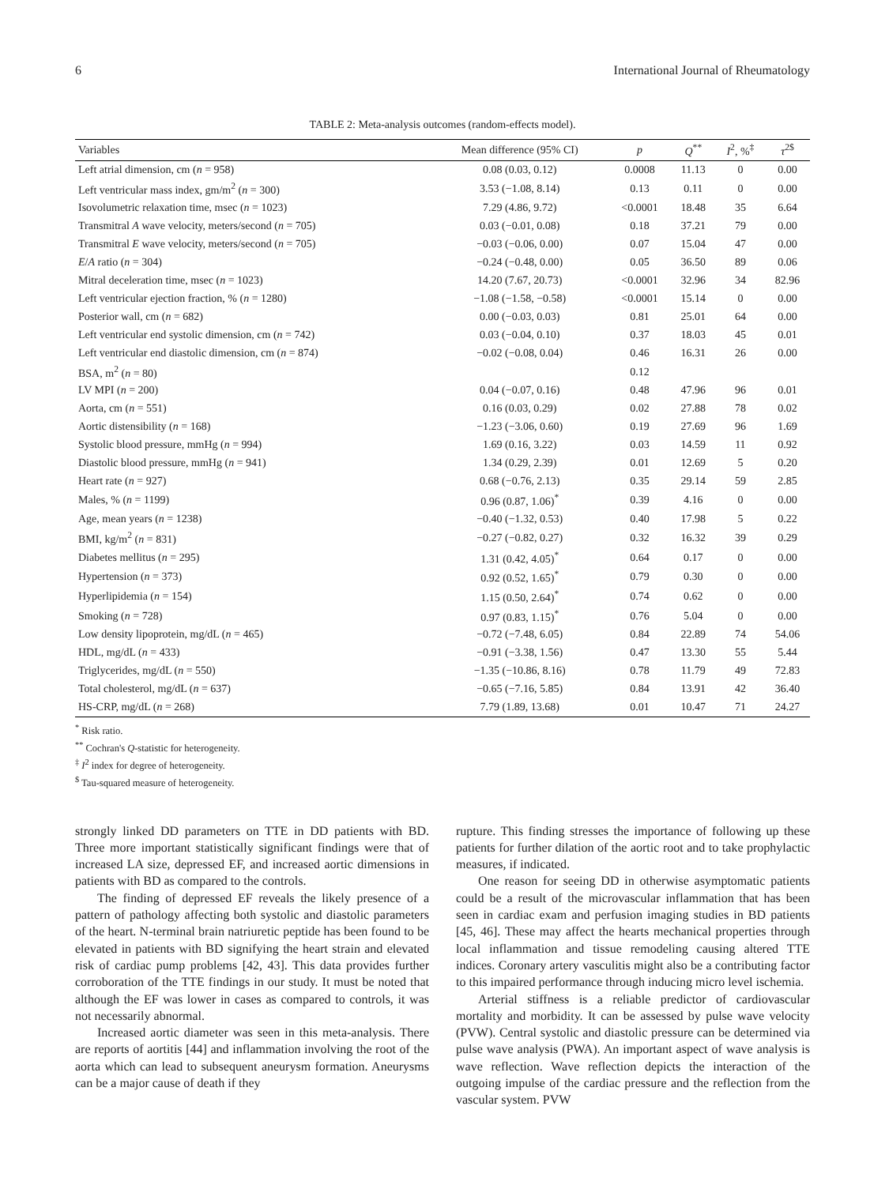6 International Journal of Rheumatology
TABLE 2: Meta-analysis outcomes (random-effects model).
| Variables | Mean difference (95% CI) | p | Q<sup>**</sup> | I<sup>2</sup>, %<sup>‡</sup> | τ<sup>2$</sup> |
| --- | --- | --- | --- | --- | --- |
| Left atrial dimension, cm ( n = 958) | 0.08 (0.03, 0.12) | 0.0008 | 11.13 | 0 | 0.00 |
| Left ventricular mass index, gm/m<sup>2</sup> ( n = 300) | 3.53 (−1.08, 8.14) | 0.13 | 0.11 | 0 | 0.00 |
| Isovolumetric relaxation time, msec ( n = 1023) | 7.29 (4.86, 9.72) | <0.0001 | 18.48 | 35 | 6.64 |
| Transmitral A wave velocity, meters/second ( n = 705) | 0.03 (−0.01, 0.08) | 0.18 | 37.21 | 79 | 0.00 |
| Transmitral E wave velocity, meters/second ( n = 705) | −0.03 (−0.06, 0.00) | 0.07 | 15.04 | 47 | 0.00 |
| E / A ratio ( n = 304) | −0.24 (−0.48, 0.00) | 0.05 | 36.50 | 89 | 0.06 |
| Mitral deceleration time, msec ( n = 1023) | 14.20 (7.67, 20.73) | <0.0001 | 32.96 | 34 | 82.96 |
| Left ventricular ejection fraction, % ( n = 1280) | −1.08 (−1.58, −0.58) | <0.0001 | 15.14 | 0 | 0.00 |
| Posterior wall, cm ( n = 682) | 0.00 (−0.03, 0.03) | 0.81 | 25.01 | 64 | 0.00 |
| Left ventricular end systolic dimension, cm ( n = 742) | 0.03 (−0.04, 0.10) | 0.37 | 18.03 | 45 | 0.01 |
| Left ventricular end diastolic dimension, cm ( n = 874) | −0.02 (−0.08, 0.04) | 0.46 | 16.31 | 26 | 0.00 |
| BSA, m<sup>2</sup> ( n = 80) | | 0.12 | | | |
| LV MPI ( n = 200) | 0.04 (−0.07, 0.16) | 0.48 | 47.96 | 96 | 0.01 |
| Aorta, cm ( n = 551) | 0.16 (0.03, 0.29) | 0.02 | 27.88 | 78 | 0.02 |
| Aortic distensibility ( n = 168) | −1.23 (−3.06, 0.60) | 0.19 | 27.69 | 96 | 1.69 |
| Systolic blood pressure, mmHg ( n = 994) | 1.69 (0.16, 3.22) | 0.03 | 14.59 | 11 | 0.92 |
| Diastolic blood pressure, mmHg ( n = 941) | 1.34 (0.29, 2.39) | 0.01 | 12.69 | 5 | 0.20 |
| Heart rate ( n = 927) | 0.68 (−0.76, 2.13) | 0.35 | 29.14 | 59 | 2.85 |
| Males, % ( n = 1199) | 0.96 (0.87, 1.06)<sup>*</sup> | 0.39 | 4.16 | 0 | 0.00 |
| Age, mean years ( n = 1238) | −0.40 (−1.32, 0.53) | 0.40 | 17.98 | 5 | 0.22 |
| BMI, kg/m<sup>2</sup> ( n = 831) | −0.27 (−0.82, 0.27) | 0.32 | 16.32 | 39 | 0.29 |
| Diabetes mellitus ( n = 295) | 1.31 (0.42, 4.05)<sup>*</sup> | 0.64 | 0.17 | 0 | 0.00 |
| Hypertension ( n = 373) | 0.92 (0.52, 1.65)<sup>*</sup> | 0.79 | 0.30 | 0 | 0.00 |
| Hyperlipidemia ( n = 154) | 1.15 (0.50, 2.64)<sup>*</sup> | 0.74 | 0.62 | 0 | 0.00 |
| Smoking ( n = 728) | 0.97 (0.83, 1.15)<sup>*</sup> | 0.76 | 5.04 | 0 | 0.00 |
| Low density lipoprotein, mg/dL ( n = 465) | −0.72 (−7.48, 6.05) | 0.84 | 22.89 | 74 | 54.06 |
| HDL, mg/dL ( n = 433) | −0.91 (−3.38, 1.56) | 0.47 | 13.30 | 55 | 5.44 |
| Triglycerides, mg/dL ( n = 550) | −1.35 (−10.86, 8.16) | 0.78 | 11.79 | 49 | 72.83 |
| Total cholesterol, mg/dL ( n = 637) | −0.65 (−7.16, 5.85) | 0.84 | 13.91 | 42 | 36.40 |
| HS-CRP, mg/dL ( n = 268) | 7.79 (1.89, 13.68) | 0.01 | 10.47 | 71 | 24.27 |
<sup>*</sup> Risk ratio.
<sup>**</sup> Cochran's Q-statistic for heterogeneity.
<sup>‡</sup> I<sup>2</sup> index for degree of heterogeneity.
<sup>$</sup> Tau-squared measure of heterogeneity.
strongly linked DD parameters on TTE in DD patients with BD. Three more important statistically significant findings were that of increased LA size, depressed EF, and increased aortic dimensions in patients with BD as compared to the controls.
The finding of depressed EF reveals the likely presence of a pattern of pathology affecting both systolic and diastolic parameters of the heart. N-terminal brain natriuretic peptide has been found to be elevated in patients with BD signifying the heart strain and elevated risk of cardiac pump problems [42, 43]. This data provides further corroboration of the TTE findings in our study. It must be noted that although the EF was lower in cases as compared to controls, it was not necessarily abnormal.
Increased aortic diameter was seen in this meta-analysis. There are reports of aortitis [44] and inflammation involving the root of the aorta which can lead to subsequent aneurysm formation. Aneurysms can be a major cause of death if they
rupture. This finding stresses the importance of following up these patients for further dilation of the aortic root and to take prophylactic measures, if indicated.
One reason for seeing DD in otherwise asymptomatic patients could be a result of the microvascular inflammation that has been seen in cardiac exam and perfusion imaging studies in BD patients [45, 46]. These may affect the hearts mechanical properties through local inflammation and tissue remodeling causing altered TTE indices. Coronary artery vasculitis might also be a contributing factor to this impaired performance through inducing micro level ischemia.
Arterial stiffness is a reliable predictor of cardiovascular mortality and morbidity. It can be assessed by pulse wave velocity (PVW). Central systolic and diastolic pressure can be determined via pulse wave analysis (PWA). An important aspect of wave analysis is wave reflection. Wave reflection depicts the interaction of the outgoing impulse of the cardiac pressure and the reflection from the vascular system. PVW